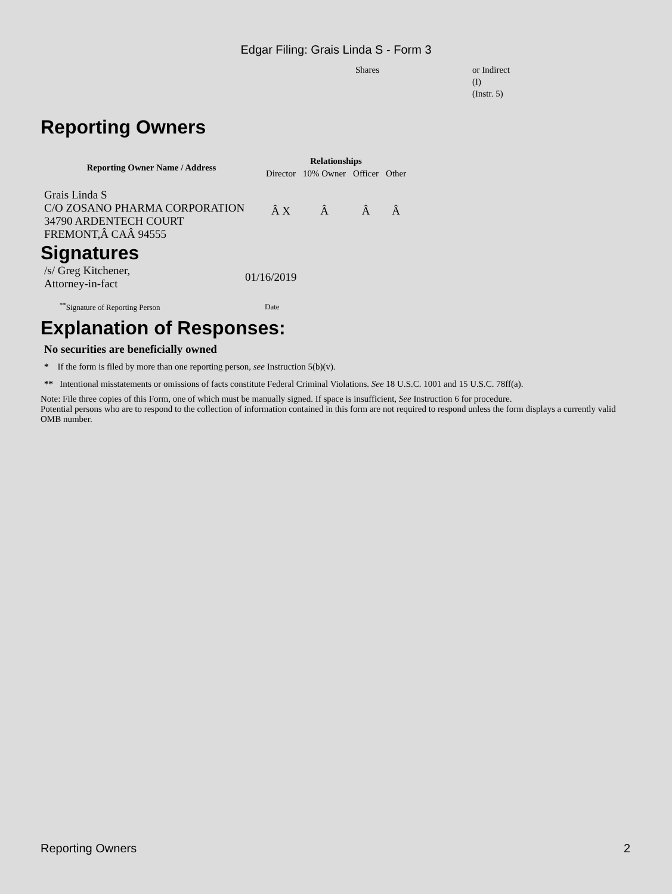Edgar Filing: Grais Linda S - Form 3
Shares or Indirect
(I)
(Instr. 5)
Reporting Owners
| Reporting Owner Name / Address | Relationships | | | |
| --- | --- | --- | --- | --- |
| | Director | 10% Owner | Officer | Other |
| Grais Linda S C/O ZOSANO PHARMA CORPORATION 34790 ARDENTECH COURT FREMONT,Â CAÂ 94555 | Â X | Â | Â | Â |
Signatures
| /s/ Greg Kitchener, Attorney-in-fact | 01/16/2019 |
| <sup>**</sup> Signature of Reporting Person | Date |
Explanation of Responses:
No securities are beneficially owned
* If the form is filed by more than one reporting person, see Instruction 5(b)(v).
** Intentional misstatements or omissions of facts constitute Federal Criminal Violations. See 18 U.S.C. 1001 and 15 U.S.C. 78ff(a).
Note: File three copies of this Form, one of which must be manually signed. If space is insufficient, See Instruction 6 for procedure.
Potential persons who are to respond to the collection of information contained in this form are not required to respond unless the form displays a currently valid OMB number.
Reporting Owners 2